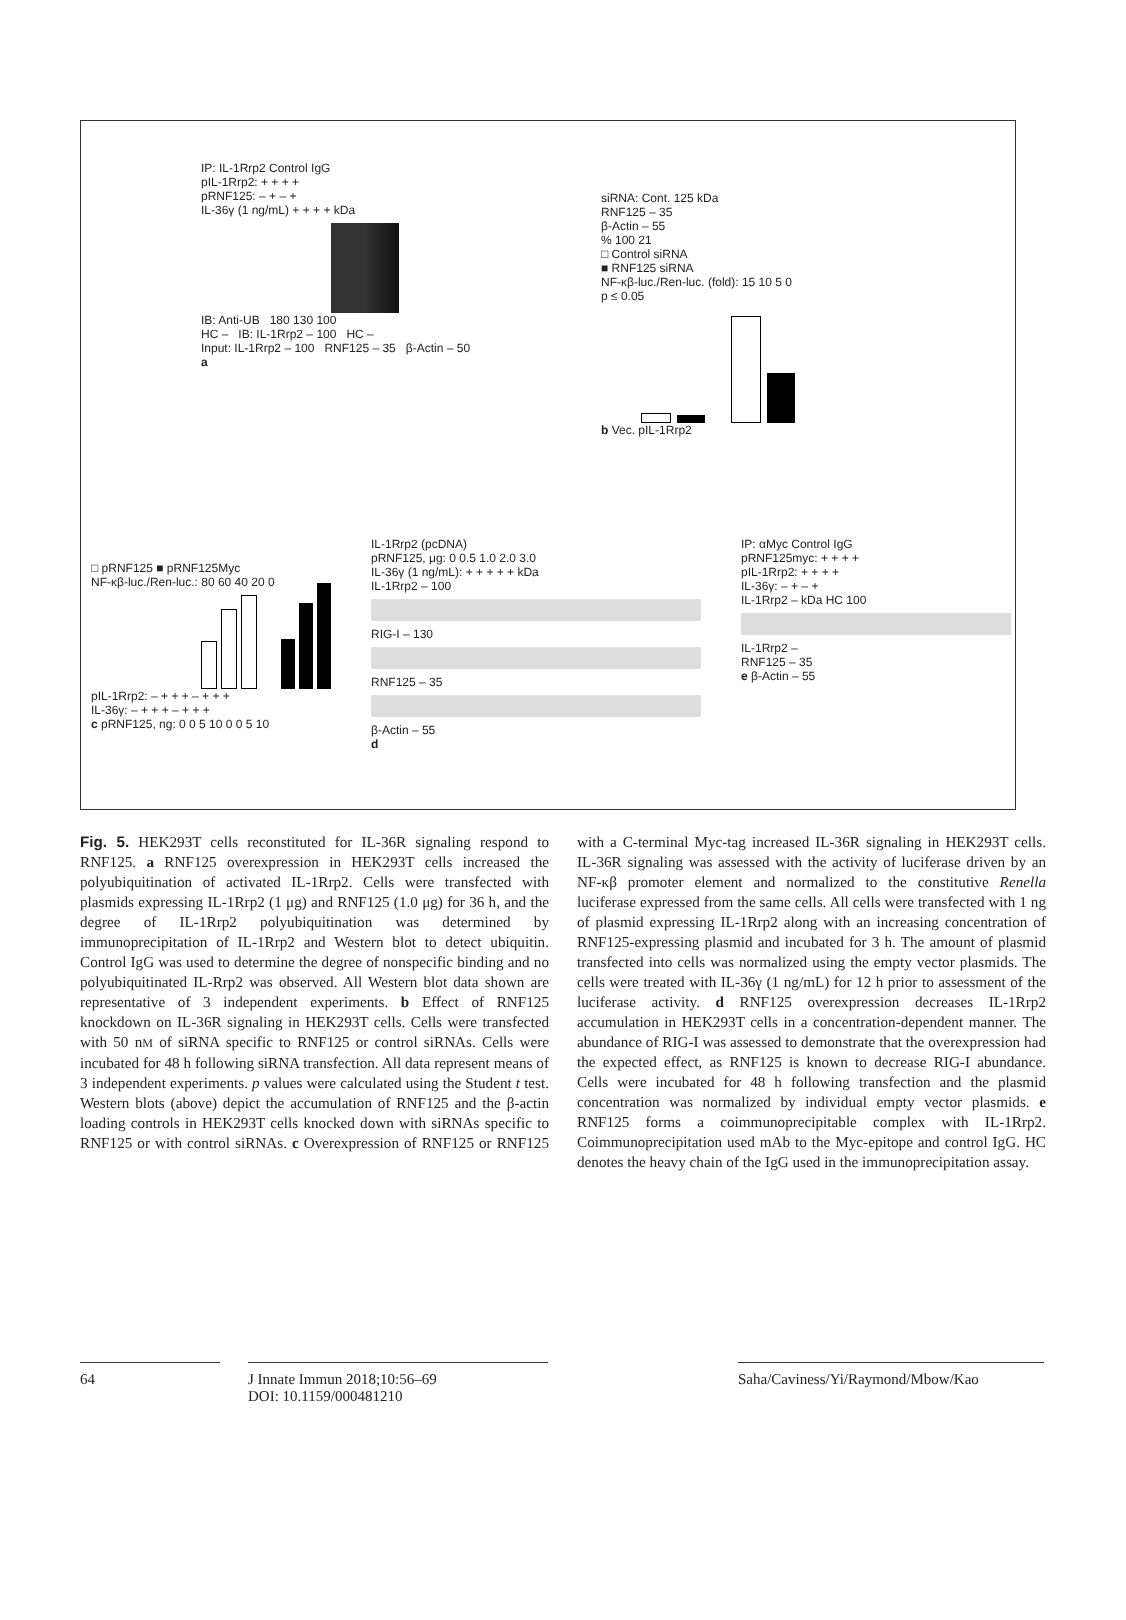IP: IL-1Rrp2 Control IgG
pIL-1Rrp2: + + + +
pRNF125: – + – +
IL-36γ (1 ng/mL) + + + + kDa
IB: Anti-UB 180 130 100
HC – IB: IL-1Rrp2 – 100 HC –
Input: IL-1Rrp2 – 100 RNF125 – 35 β-Actin – 50
a
siRNA: Cont. 125 kDa
RNF125 – 35
β-Actin – 55
% 100 21
□ Control siRNA
■ RNF125 siRNA
NF-κβ-luc./Ren-luc. (fold): 15 10 5 0
p ≤ 0.05
b Vec. pIL-1Rrp2
□ pRNF125 ■ pRNF125Myc
NF-κβ-luc./Ren-luc.: 80 60 40 20 0
pIL-1Rrp2: – + + + – + + +
IL-36γ: – + + + – + + +
c pRNF125, ng: 0 0 5 10 0 0 5 10
IL-1Rrp2 (pcDNA)
pRNF125, μg: 0 0.5 1.0 2.0 3.0
IL-36γ (1 ng/mL): + + + + + kDa
IL-1Rrp2 – 100
RIG-I – 130
RNF125 – 35
β-Actin – 55
d
IP: αMyc Control IgG
pRNF125myc: + + + +
pIL-1Rrp2: + + + +
IL-36γ: – + – +
IL-1Rrp2 – kDa HC 100
IL-1Rrp2 –
RNF125 – 35
e β-Actin – 55
Fig. 5. HEK293T cells reconstituted for IL-36R signaling respond to RNF125. a RNF125 overexpression in HEK293T cells increased the polyubiquitination of activated IL-1Rrp2. Cells were transfected with plasmids expressing IL-1Rrp2 (1 μg) and RNF125 (1.0 μg) for 36 h, and the degree of IL-1Rrp2 polyubiquitination was determined by immunoprecipitation of IL-1Rrp2 and Western blot to detect ubiquitin. Control IgG was used to determine the degree of nonspecific binding and no polyubiquitinated IL-Rrp2 was observed. All Western blot data shown are representative of 3 independent experiments. b Effect of RNF125 knockdown on IL-36R signaling in HEK293T cells. Cells were transfected with 50 nM of siRNA specific to RNF125 or control siRNAs. Cells were incubated for 48 h following siRNA transfection. All data represent means of 3 independent experiments. p values were calculated using the Student t test. Western blots (above) depict the accumulation of RNF125 and the β-actin loading controls in HEK293T cells knocked down with siRNAs specific to RNF125 or with control siRNAs. c Overexpression of RNF125 or RNF125 with a C-terminal Myc-tag increased IL-36R signaling in HEK293T cells. IL-36R signaling was assessed with the activity of luciferase driven by an NF-κβ promoter element and normalized to the constitutive Renella luciferase expressed from the same cells. All cells were transfected with 1 ng of plasmid expressing IL-1Rrp2 along with an increasing concentration of RNF125-expressing plasmid and incubated for 3 h. The amount of plasmid transfected into cells was normalized using the empty vector plasmids. The cells were treated with IL-36γ (1 ng/mL) for 12 h prior to assessment of the luciferase activity. d RNF125 overexpression decreases IL-1Rrp2 accumulation in HEK293T cells in a concentration-dependent manner. The abundance of RIG-I was assessed to demonstrate that the overexpression had the expected effect, as RNF125 is known to decrease RIG-I abundance. Cells were incubated for 48 h following transfection and the plasmid concentration was normalized by individual empty vector plasmids. e RNF125 forms a coimmunoprecipitable complex with IL-1Rrp2. Coimmunoprecipitation used mAb to the Myc-epitope and control IgG. HC denotes the heavy chain of the IgG used in the immunoprecipitation assay.
64 J Innate Immun 2018;10:56–69
DOI: 10.1159/000481210
Saha/Caviness/Yi/Raymond/Mbow/Kao